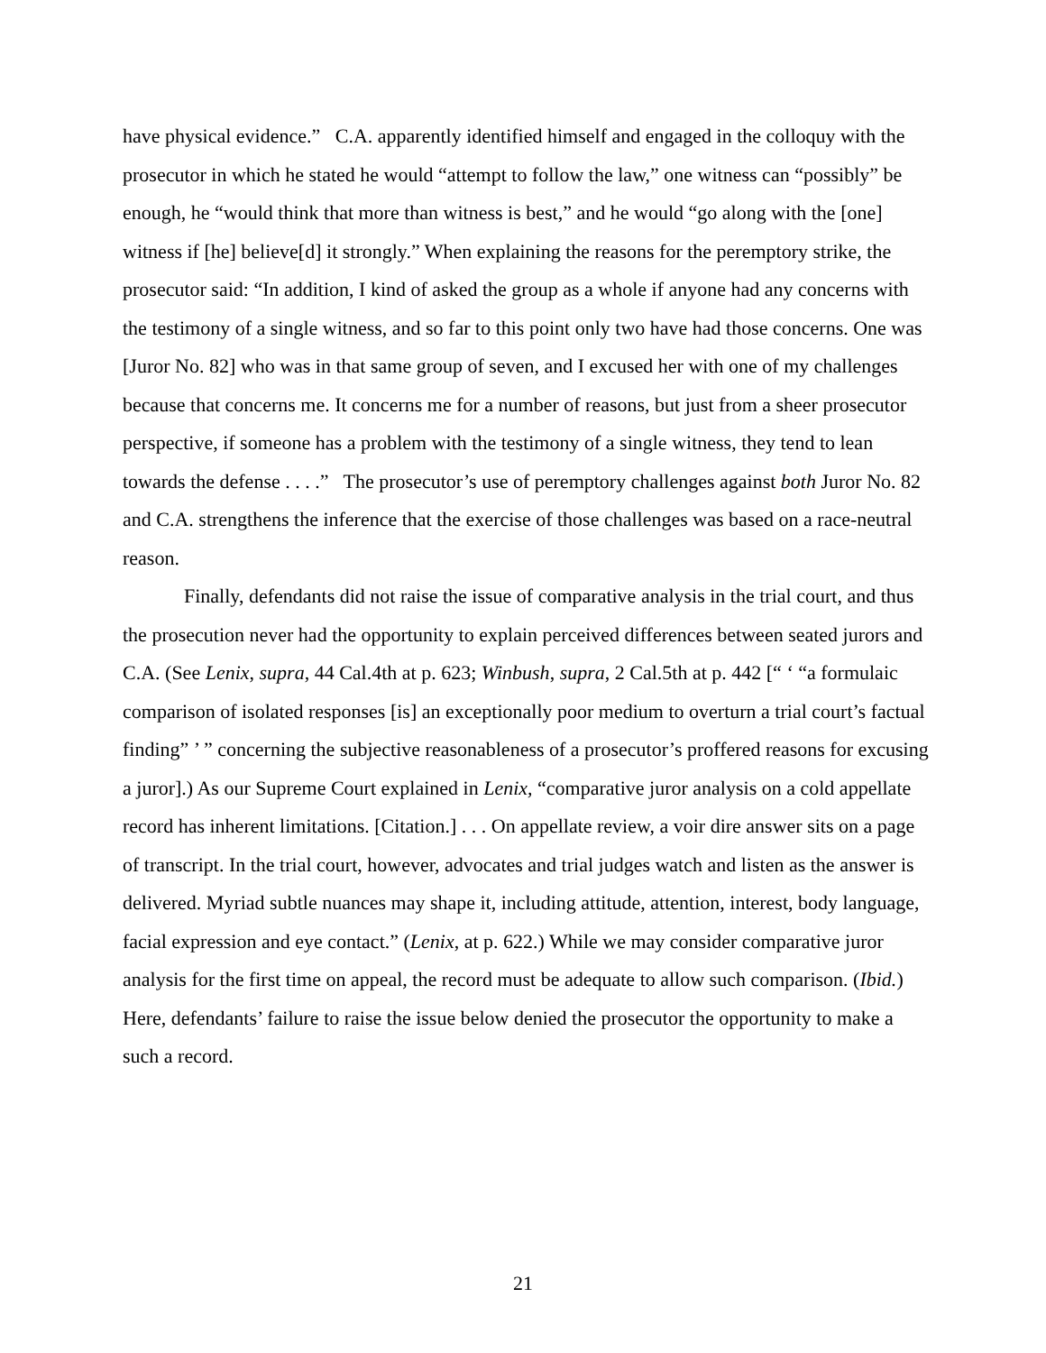have physical evidence.” C.A. apparently identified himself and engaged in the colloquy with the prosecutor in which he stated he would “attempt to follow the law,” one witness can “possibly” be enough, he “would think that more than witness is best,” and he would “go along with the [one] witness if [he] believe[d] it strongly.” When explaining the reasons for the peremptory strike, the prosecutor said: “In addition, I kind of asked the group as a whole if anyone had any concerns with the testimony of a single witness, and so far to this point only two have had those concerns. One was [Juror No. 82] who was in that same group of seven, and I excused her with one of my challenges because that concerns me. It concerns me for a number of reasons, but just from a sheer prosecutor perspective, if someone has a problem with the testimony of a single witness, they tend to lean towards the defense . . . .” The prosecutor’s use of peremptory challenges against both Juror No. 82 and C.A. strengthens the inference that the exercise of those challenges was based on a race-neutral reason.
Finally, defendants did not raise the issue of comparative analysis in the trial court, and thus the prosecution never had the opportunity to explain perceived differences between seated jurors and C.A. (See Lenix, supra, 44 Cal.4th at p. 623; Winbush, supra, 2 Cal.5th at p. 442 [“ ‘ “a formulaic comparison of isolated responses [is] an exceptionally poor medium to overturn a trial court’s factual finding” ’ ” concerning the subjective reasonableness of a prosecutor’s proffered reasons for excusing a juror].) As our Supreme Court explained in Lenix, “comparative juror analysis on a cold appellate record has inherent limitations. [Citation.] . . . On appellate review, a voir dire answer sits on a page of transcript. In the trial court, however, advocates and trial judges watch and listen as the answer is delivered. Myriad subtle nuances may shape it, including attitude, attention, interest, body language, facial expression and eye contact.” (Lenix, at p. 622.) While we may consider comparative juror analysis for the first time on appeal, the record must be adequate to allow such comparison. (Ibid.) Here, defendants’ failure to raise the issue below denied the prosecutor the opportunity to make a such a record.
21